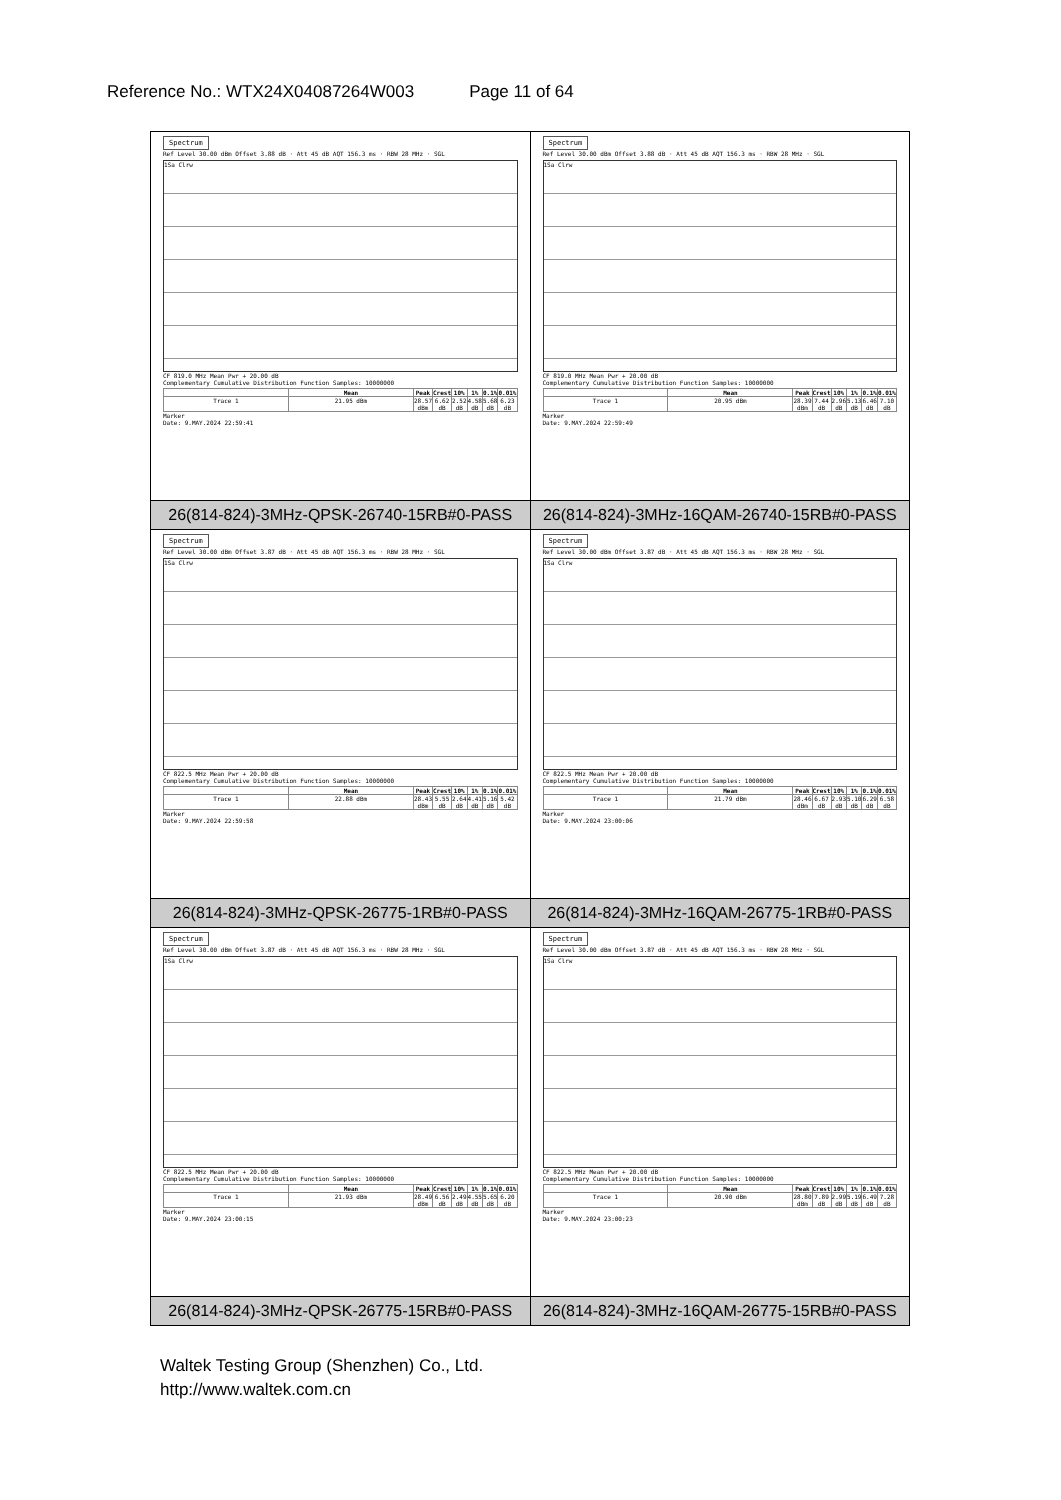Reference No.: WTX24X04087264W003 Page 11 of 64
| Spectrum Ref Level 30.00 dBm Offset 3.88 dB · Att 45 dB AQT 156.3 ms · RBW 28 MHz · SGL 1Sa Clrw CF 819.0 MHz Mean Pwr + 20.00 dB Complementary Cumulative Distribution Function Samples: 10000000 / / Mean / Peak / Crest / 10% / 1% / 0.1% / 0.01% / / --- / --- / --- / --- / --- / --- / --- / --- / / Trace 1 / 21.95 dBm / 28.57 dBm / 6.62 dB / 2.52 dB / 4.58 dB / 5.68 dB / 6.23 dB / Marker Date: 9.MAY.2024 22:59:41 | Spectrum Ref Level 30.00 dBm Offset 3.88 dB · Att 45 dB AQT 156.3 ms · RBW 28 MHz · SGL 1Sa Clrw CF 819.0 MHz Mean Pwr + 20.00 dB Complementary Cumulative Distribution Function Samples: 10000000 / / Mean / Peak / Crest / 10% / 1% / 0.1% / 0.01% / / --- / --- / --- / --- / --- / --- / --- / --- / / Trace 1 / 20.95 dBm / 28.39 dBm / 7.44 dB / 2.96 dB / 5.13 dB / 6.46 dB / 7.10 dB / Marker Date: 9.MAY.2024 22:59:49 |
| 26(814-824)-3MHz-QPSK-26740-15RB#0-PASS | 26(814-824)-3MHz-16QAM-26740-15RB#0-PASS |
| Spectrum Ref Level 30.00 dBm Offset 3.87 dB · Att 45 dB AQT 156.3 ms · RBW 28 MHz · SGL 1Sa Clrw CF 822.5 MHz Mean Pwr + 20.00 dB Complementary Cumulative Distribution Function Samples: 10000000 / / Mean / Peak / Crest / 10% / 1% / 0.1% / 0.01% / / --- / --- / --- / --- / --- / --- / --- / --- / / Trace 1 / 22.88 dBm / 28.43 dBm / 5.55 dB / 2.64 dB / 4.41 dB / 5.16 dB / 5.42 dB / Marker Date: 9.MAY.2024 22:59:58 | Spectrum Ref Level 30.00 dBm Offset 3.87 dB · Att 45 dB AQT 156.3 ms · RBW 28 MHz · SGL 1Sa Clrw CF 822.5 MHz Mean Pwr + 20.00 dB Complementary Cumulative Distribution Function Samples: 10000000 / / Mean / Peak / Crest / 10% / 1% / 0.1% / 0.01% / / --- / --- / --- / --- / --- / --- / --- / --- / / Trace 1 / 21.79 dBm / 28.46 dBm / 6.67 dB / 2.93 dB / 5.10 dB / 6.29 dB / 6.58 dB / Marker Date: 9.MAY.2024 23:00:06 |
| 26(814-824)-3MHz-QPSK-26775-1RB#0-PASS | 26(814-824)-3MHz-16QAM-26775-1RB#0-PASS |
| Spectrum Ref Level 30.00 dBm Offset 3.87 dB · Att 45 dB AQT 156.3 ms · RBW 28 MHz · SGL 1Sa Clrw CF 822.5 MHz Mean Pwr + 20.00 dB Complementary Cumulative Distribution Function Samples: 10000000 / / Mean / Peak / Crest / 10% / 1% / 0.1% / 0.01% / / --- / --- / --- / --- / --- / --- / --- / --- / / Trace 1 / 21.93 dBm / 28.49 dBm / 6.56 dB / 2.49 dB / 4.55 dB / 5.65 dB / 6.20 dB / Marker Date: 9.MAY.2024 23:00:15 | Spectrum Ref Level 30.00 dBm Offset 3.87 dB · Att 45 dB AQT 156.3 ms · RBW 28 MHz · SGL 1Sa Clrw CF 822.5 MHz Mean Pwr + 20.00 dB Complementary Cumulative Distribution Function Samples: 10000000 / / Mean / Peak / Crest / 10% / 1% / 0.1% / 0.01% / / --- / --- / --- / --- / --- / --- / --- / --- / / Trace 1 / 20.90 dBm / 28.80 dBm / 7.89 dB / 2.99 dB / 5.19 dB / 6.49 dB / 7.28 dB / Marker Date: 9.MAY.2024 23:00:23 |
| 26(814-824)-3MHz-QPSK-26775-15RB#0-PASS | 26(814-824)-3MHz-16QAM-26775-15RB#0-PASS |
Waltek Testing Group (Shenzhen) Co., Ltd.
http://www.waltek.com.cn